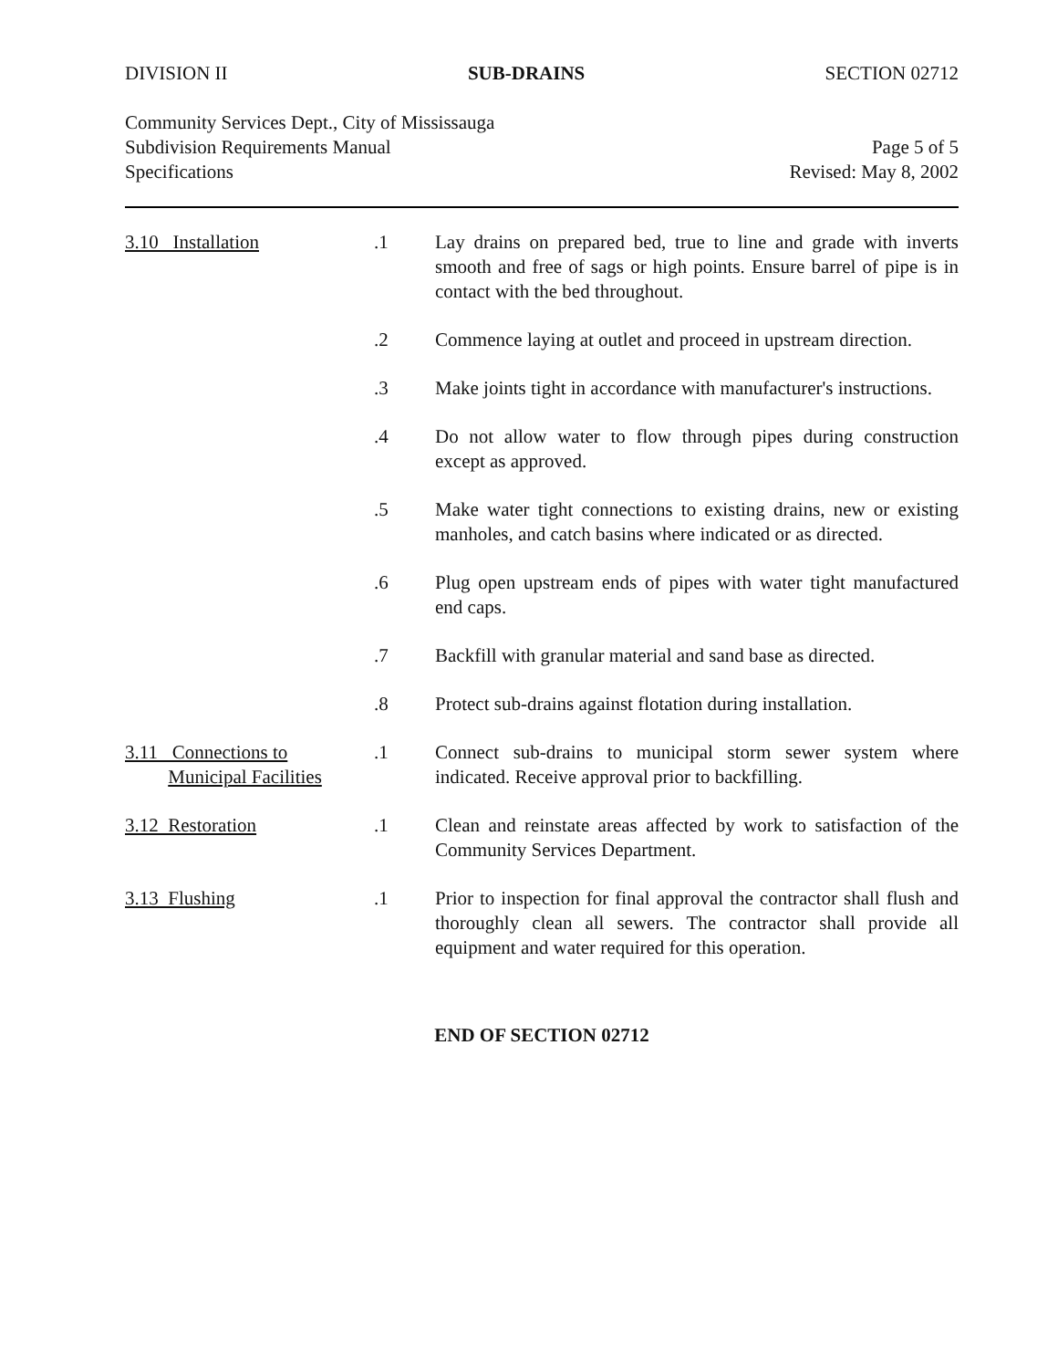DIVISION II SUB-DRAINS SECTION 02712
Community Services Dept., City of Mississauga
Subdivision Requirements Manual Page 5 of 5
Specifications Revised: May 8, 2002
3.10 Installation .1 Lay drains on prepared bed, true to line and grade with inverts smooth and free of sags or high points. Ensure barrel of pipe is in contact with the bed throughout.
.2 Commence laying at outlet and proceed in upstream direction.
.3 Make joints tight in accordance with manufacturer's instructions.
.4 Do not allow water to flow through pipes during construction except as approved.
.5 Make water tight connections to existing drains, new or existing manholes, and catch basins where indicated or as directed.
.6 Plug open upstream ends of pipes with water tight manufactured end caps.
.7 Backfill with granular material and sand base as directed.
.8 Protect sub-drains against flotation during installation.
3.11 Connections to
Municipal Facilities
.1 Connect sub-drains to municipal storm sewer system where indicated. Receive approval prior to backfilling.
3.12 Restoration .1 Clean and reinstate areas affected by work to satisfaction of the Community Services Department.
3.13 Flushing .1 Prior to inspection for final approval the contractor shall flush and thoroughly clean all sewers. The contractor shall provide all equipment and water required for this operation.
END OF SECTION 02712